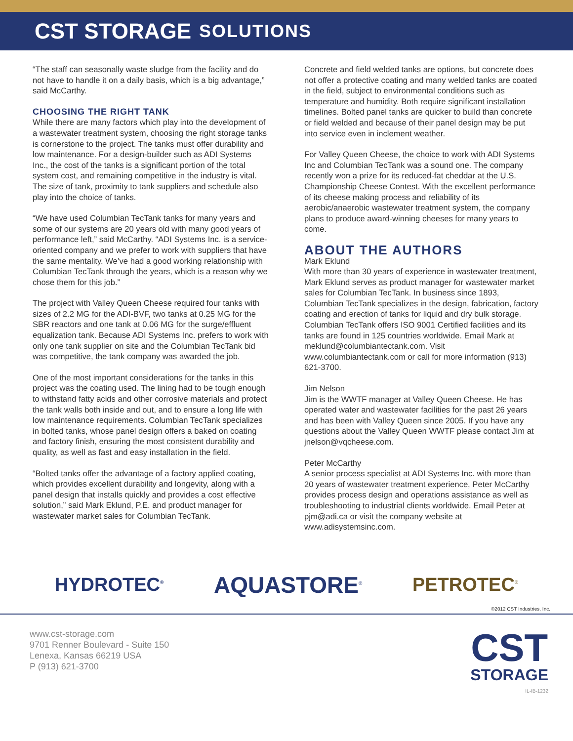CST STORAGE SOLUTIONS
“The staff can seasonally waste sludge from the facility and do not have to handle it on a daily basis, which is a big advantage,” said McCarthy.
CHOOSING THE RIGHT TANK
While there are many factors which play into the development of a wastewater treatment system, choosing the right storage tanks is cornerstone to the project. The tanks must offer durability and low maintenance. For a design-builder such as ADI Systems Inc., the cost of the tanks is a significant portion of the total system cost, and remaining competitive in the industry is vital. The size of tank, proximity to tank suppliers and schedule also play into the choice of tanks.
“We have used Columbian TecTank tanks for many years and some of our systems are 20 years old with many good years of performance left,” said McCarthy. “ADI Systems Inc. is a service-oriented company and we prefer to work with suppliers that have the same mentality. We’ve had a good working relationship with Columbian TecTank through the years, which is a reason why we chose them for this job.”
The project with Valley Queen Cheese required four tanks with sizes of 2.2 MG for the ADI-BVF, two tanks at 0.25 MG for the SBR reactors and one tank at 0.06 MG for the surge/effluent equalization tank. Because ADI Systems Inc. prefers to work with only one tank supplier on site and the Columbian TecTank bid was competitive, the tank company was awarded the job.
One of the most important considerations for the tanks in this project was the coating used. The lining had to be tough enough to withstand fatty acids and other corrosive materials and protect the tank walls both inside and out, and to ensure a long life with low maintenance requirements. Columbian TecTank specializes in bolted tanks, whose panel design offers a baked on coating and factory finish, ensuring the most consistent durability and quality, as well as fast and easy installation in the field.
“Bolted tanks offer the advantage of a factory applied coating, which provides excellent durability and longevity, along with a panel design that installs quickly and provides a cost effective solution,” said Mark Eklund, P.E. and product manager for wastewater market sales for Columbian TecTank.
Concrete and field welded tanks are options, but concrete does not offer a protective coating and many welded tanks are coated in the field, subject to environmental conditions such as temperature and humidity. Both require significant installation timelines. Bolted panel tanks are quicker to build than concrete or field welded and because of their panel design may be put into service even in inclement weather.
For Valley Queen Cheese, the choice to work with ADI Systems Inc and Columbian TecTank was a sound one. The company recently won a prize for its reduced-fat cheddar at the U.S. Championship Cheese Contest. With the excellent performance of its cheese making process and reliability of its aerobic/anaerobic wastewater treatment system, the company plans to produce award-winning cheeses for many years to come.
ABOUT THE AUTHORS
Mark Eklund
With more than 30 years of experience in wastewater treatment, Mark Eklund serves as product manager for wastewater market sales for Columbian TecTank. In business since 1893, Columbian TecTank specializes in the design, fabrication, factory coating and erection of tanks for liquid and dry bulk storage. Columbian TecTank offers ISO 9001 Certified facilities and its tanks are found in 125 countries worldwide. Email Mark at meklund@columbiantectank.com. Visit www.columbiantectank.com or call for more information (913) 621-3700.
Jim Nelson
Jim is the WWTF manager at Valley Queen Cheese. He has operated water and wastewater facilities for the past 26 years and has been with Valley Queen since 2005. If you have any questions about the Valley Queen WWTF please contact Jim at jnelson@vqcheese.com.
Peter McCarthy
A senior process specialist at ADI Systems Inc. with more than 20 years of wastewater treatment experience, Peter McCarthy provides process design and operations assistance as well as troubleshooting to industrial clients worldwide. Email Peter at pjm@adi.ca or visit the company website at www.adisystemsinc.com.
HYDROTEC<sup>®</sup> AQUASTORE<sup>®</sup> PETROTEC<sup>®</sup>
©2012 CST Industries, Inc.
www.cst-storage.com
9701 Renner Boulevard - Suite 150
Lenexa, Kansas 66219 USA
P (913) 621-3700
CST
STORAGE
IL-IB-1232